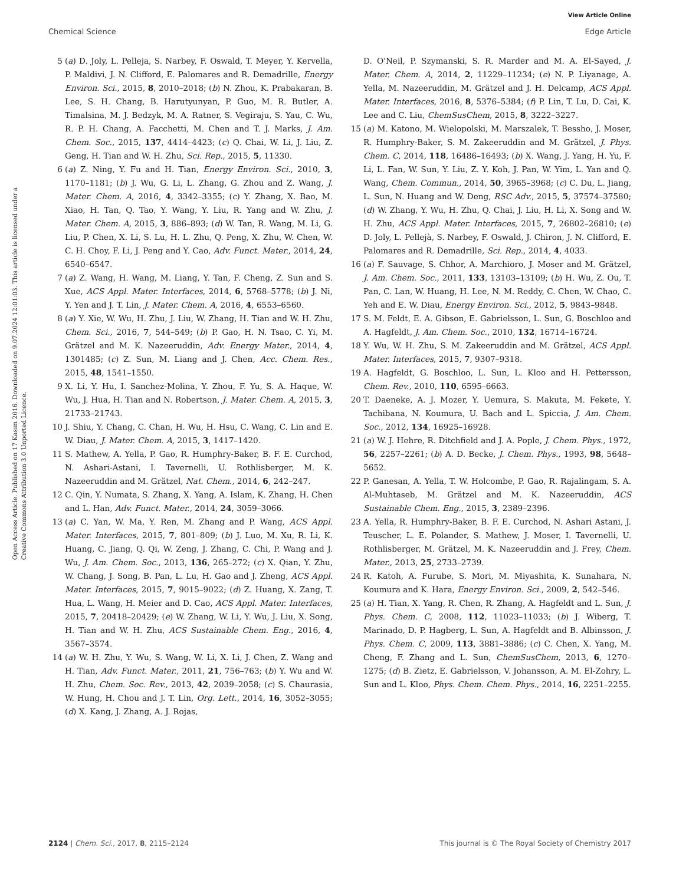View Article Online
Chemical Science Edge Article
Open Access Article. Published on 17 Kasım 2016. Downloaded on 9.07.2024 12:01:03. This article is licensed under a Creative Commons Attribution 3.0 Unported Licence.
5 (a) D. Joly, L. Pelleja, S. Narbey, F. Oswald, T. Meyer, Y. Kervella, P. Maldivi, J. N. Clifford, E. Palomares and R. Demadrille, Energy Environ. Sci., 2015, 8, 2010–2018; (b) N. Zhou, K. Prabakaran, B. Lee, S. H. Chang, B. Harutyunyan, P. Guo, M. R. Butler, A. Timalsina, M. J. Bedzyk, M. A. Ratner, S. Vegiraju, S. Yau, C. Wu, R. P. H. Chang, A. Facchetti, M. Chen and T. J. Marks, J. Am. Chem. Soc., 2015, 137, 4414–4423; (c) Q. Chai, W. Li, J. Liu, Z. Geng, H. Tian and W. H. Zhu, Sci. Rep., 2015, 5, 11330.
6 (a) Z. Ning, Y. Fu and H. Tian, Energy Environ. Sci., 2010, 3, 1170–1181; (b) J. Wu, G. Li, L. Zhang, G. Zhou and Z. Wang, J. Mater. Chem. A, 2016, 4, 3342–3355; (c) Y. Zhang, X. Bao, M. Xiao, H. Tan, Q. Tao, Y. Wang, Y. Liu, R. Yang and W. Zhu, J. Mater. Chem. A, 2015, 3, 886–893; (d) W. Tan, R. Wang, M. Li, G. Liu, P. Chen, X. Li, S. Lu, H. L. Zhu, Q. Peng, X. Zhu, W. Chen, W. C. H. Choy, F. Li, J. Peng and Y. Cao, Adv. Funct. Mater., 2014, 24, 6540–6547.
7 (a) Z. Wang, H. Wang, M. Liang, Y. Tan, F. Cheng, Z. Sun and S. Xue, ACS Appl. Mater. Interfaces, 2014, 6, 5768–5778; (b) J. Ni, Y. Yen and J. T. Lin, J. Mater. Chem. A, 2016, 4, 6553–6560.
8 (a) Y. Xie, W. Wu, H. Zhu, J. Liu, W. Zhang, H. Tian and W. H. Zhu, Chem. Sci., 2016, 7, 544–549; (b) P. Gao, H. N. Tsao, C. Yi, M. Grätzel and M. K. Nazeeruddin, Adv. Energy Mater., 2014, 4, 1301485; (c) Z. Sun, M. Liang and J. Chen, Acc. Chem. Res., 2015, 48, 1541–1550.
9 X. Li, Y. Hu, I. Sanchez-Molina, Y. Zhou, F. Yu, S. A. Haque, W. Wu, J. Hua, H. Tian and N. Robertson, J. Mater. Chem. A, 2015, 3, 21733–21743.
10 J. Shiu, Y. Chang, C. Chan, H. Wu, H. Hsu, C. Wang, C. Lin and E. W. Diau, J. Mater. Chem. A, 2015, 3, 1417–1420.
11 S. Mathew, A. Yella, P. Gao, R. Humphry-Baker, B. F. E. Curchod, N. Ashari-Astani, I. Tavernelli, U. Rothlisberger, M. K. Nazeeruddin and M. Grätzel, Nat. Chem., 2014, 6, 242–247.
12 C. Qin, Y. Numata, S. Zhang, X. Yang, A. Islam, K. Zhang, H. Chen and L. Han, Adv. Funct. Mater., 2014, 24, 3059–3066.
13 (a) C. Yan, W. Ma, Y. Ren, M. Zhang and P. Wang, ACS Appl. Mater. Interfaces, 2015, 7, 801–809; (b) J. Luo, M. Xu, R. Li, K. Huang, C. Jiang, Q. Qi, W. Zeng, J. Zhang, C. Chi, P. Wang and J. Wu, J. Am. Chem. Soc., 2013, 136, 265–272; (c) X. Qian, Y. Zhu, W. Chang, J. Song, B. Pan, L. Lu, H. Gao and J. Zheng, ACS Appl. Mater. Interfaces, 2015, 7, 9015–9022; (d) Z. Huang, X. Zang, T. Hua, L. Wang, H. Meier and D. Cao, ACS Appl. Mater. Interfaces, 2015, 7, 20418–20429; (e) W. Zhang, W. Li, Y. Wu, J. Liu, X. Song, H. Tian and W. H. Zhu, ACS Sustainable Chem. Eng., 2016, 4, 3567–3574.
14 (a) W. H. Zhu, Y. Wu, S. Wang, W. Li, X. Li, J. Chen, Z. Wang and H. Tian, Adv. Funct. Mater., 2011, 21, 756–763; (b) Y. Wu and W. H. Zhu, Chem. Soc. Rev., 2013, 42, 2039–2058; (c) S. Chaurasia, W. Hung, H. Chou and J. T. Lin, Org. Lett., 2014, 16, 3052–3055; (d) X. Kang, J. Zhang, A. J. Rojas,
D. O'Neil, P. Szymanski, S. R. Marder and M. A. El-Sayed, J. Mater. Chem. A, 2014, 2, 11229–11234; (e) N. P. Liyanage, A. Yella, M. Nazeeruddin, M. Grätzel and J. H. Delcamp, ACS Appl. Mater. Interfaces, 2016, 8, 5376–5384; (f) P. Lin, T. Lu, D. Cai, K. Lee and C. Liu, ChemSusChem, 2015, 8, 3222–3227.
15 (a) M. Katono, M. Wielopolski, M. Marszalek, T. Bessho, J. Moser, R. Humphry-Baker, S. M. Zakeeruddin and M. Grätzel, J. Phys. Chem. C, 2014, 118, 16486–16493; (b) X. Wang, J. Yang, H. Yu, F. Li, L. Fan, W. Sun, Y. Liu, Z. Y. Koh, J. Pan, W. Yim, L. Yan and Q. Wang, Chem. Commun., 2014, 50, 3965–3968; (c) C. Du, L. Jiang, L. Sun, N. Huang and W. Deng, RSC Adv., 2015, 5, 37574–37580; (d) W. Zhang, Y. Wu, H. Zhu, Q. Chai, J. Liu, H. Li, X. Song and W. H. Zhu, ACS Appl. Mater. Interfaces, 2015, 7, 26802–26810; (e) D. Joly, L. Pellejà, S. Narbey, F. Oswald, J. Chiron, J. N. Clifford, E. Palomares and R. Demadrille, Sci. Rep., 2014, 4, 4033.
16 (a) F. Sauvage, S. Chhor, A. Marchioro, J. Moser and M. Grätzel, J. Am. Chem. Soc., 2011, 133, 13103–13109; (b) H. Wu, Z. Ou, T. Pan, C. Lan, W. Huang, H. Lee, N. M. Reddy, C. Chen, W. Chao, C. Yeh and E. W. Diau, Energy Environ. Sci., 2012, 5, 9843–9848.
17 S. M. Feldt, E. A. Gibson, E. Gabrielsson, L. Sun, G. Boschloo and A. Hagfeldt, J. Am. Chem. Soc., 2010, 132, 16714–16724.
18 Y. Wu, W. H. Zhu, S. M. Zakeeruddin and M. Grätzel, ACS Appl. Mater. Interfaces, 2015, 7, 9307–9318.
19 A. Hagfeldt, G. Boschloo, L. Sun, L. Kloo and H. Pettersson, Chem. Rev., 2010, 110, 6595–6663.
20 T. Daeneke, A. J. Mozer, Y. Uemura, S. Makuta, M. Fekete, Y. Tachibana, N. Koumura, U. Bach and L. Spiccia, J. Am. Chem. Soc., 2012, 134, 16925–16928.
21 (a) W. J. Hehre, R. Ditchfield and J. A. Pople, J. Chem. Phys., 1972, 56, 2257–2261; (b) A. D. Becke, J. Chem. Phys., 1993, 98, 5648–5652.
22 P. Ganesan, A. Yella, T. W. Holcombe, P. Gao, R. Rajalingam, S. A. Al-Muhtaseb, M. Grätzel and M. K. Nazeeruddin, ACS Sustainable Chem. Eng., 2015, 3, 2389–2396.
23 A. Yella, R. Humphry-Baker, B. F. E. Curchod, N. Ashari Astani, J. Teuscher, L. E. Polander, S. Mathew, J. Moser, I. Tavernelli, U. Rothlisberger, M. Grätzel, M. K. Nazeeruddin and J. Frey, Chem. Mater., 2013, 25, 2733–2739.
24 R. Katoh, A. Furube, S. Mori, M. Miyashita, K. Sunahara, N. Koumura and K. Hara, Energy Environ. Sci., 2009, 2, 542–546.
25 (a) H. Tian, X. Yang, R. Chen, R. Zhang, A. Hagfeldt and L. Sun, J. Phys. Chem. C, 2008, 112, 11023–11033; (b) J. Wiberg, T. Marinado, D. P. Hagberg, L. Sun, A. Hagfeldt and B. Albinsson, J. Phys. Chem. C, 2009, 113, 3881–3886; (c) C. Chen, X. Yang, M. Cheng, F. Zhang and L. Sun, ChemSusChem, 2013, 6, 1270–1275; (d) B. Zietz, E. Gabrielsson, V. Johansson, A. M. El-Zohry, L. Sun and L. Kloo, Phys. Chem. Chem. Phys., 2014, 16, 2251–2255.
2124 | Chem. Sci., 2017, 8, 2115–2124 This journal is © The Royal Society of Chemistry 2017